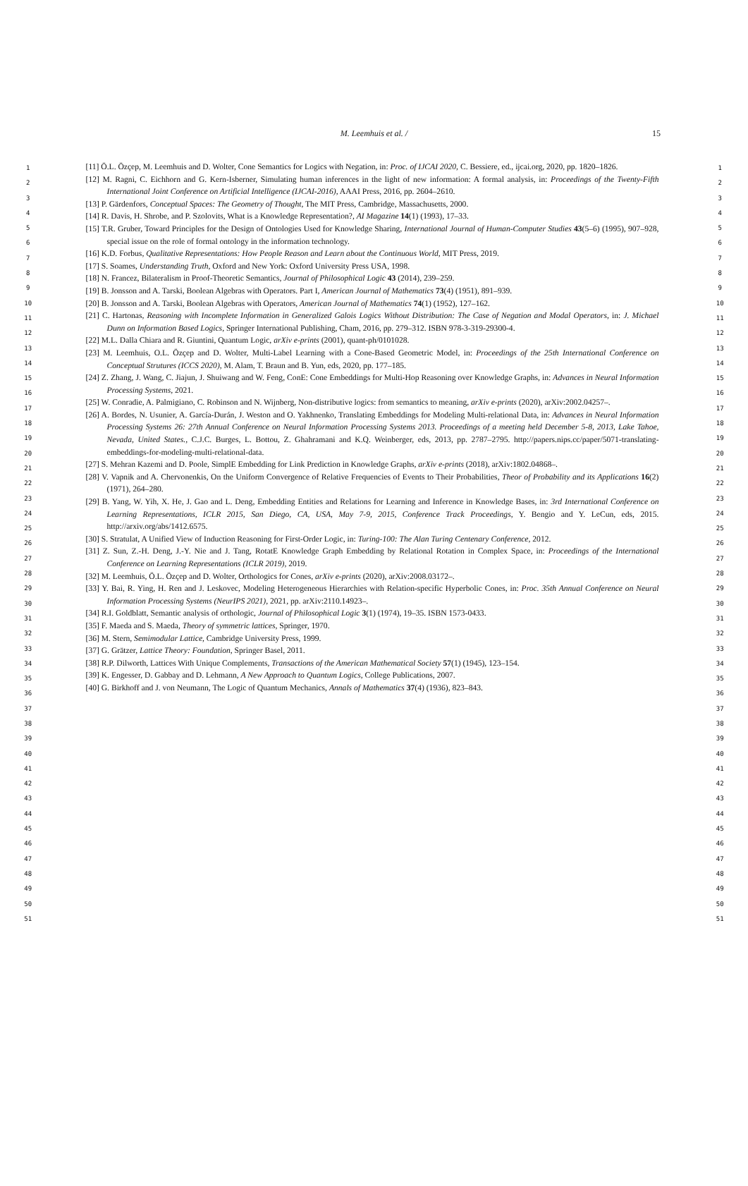M. Leemhuis et al. / 15
1
2
3
4
5
6
7
8
9
10
11
12
13
14
15
16
17
18
19
20
21
22
23
24
25
26
27
28
29
30
31
32
33
34
35
36
37
38
39
40
41
42
43
44
45
46
47
48
49
50
51
[11] Ö.L. Özçep, M. Leemhuis and D. Wolter, Cone Semantics for Logics with Negation, in: Proc. of IJCAI 2020, C. Bessiere, ed., ijcai.org, 2020, pp. 1820–1826.
[12] M. Ragni, C. Eichhorn and G. Kern-Isberner, Simulating human inferences in the light of new information: A formal analysis, in: Proceedings of the Twenty-Fifth International Joint Conference on Artificial Intelligence (IJCAI-2016), AAAI Press, 2016, pp. 2604–2610.
[13] P. Gärdenfors, Conceptual Spaces: The Geometry of Thought, The MIT Press, Cambridge, Massachusetts, 2000.
[14] R. Davis, H. Shrobe, and P. Szolovits, What is a Knowledge Representation?, AI Magazine 14(1) (1993), 17–33.
[15] T.R. Gruber, Toward Principles for the Design of Ontologies Used for Knowledge Sharing, International Journal of Human-Computer Studies 43(5–6) (1995), 907–928, special issue on the role of formal ontology in the information technology.
[16] K.D. Forbus, Qualitative Representations: How People Reason and Learn about the Continuous World, MIT Press, 2019.
[17] S. Soames, Understanding Truth, Oxford and New York: Oxford University Press USA, 1998.
[18] N. Francez, Bilateralism in Proof-Theoretic Semantics, Journal of Philosophical Logic 43 (2014), 239–259.
[19] B. Jonsson and A. Tarski, Boolean Algebras with Operators. Part I, American Journal of Mathematics 73(4) (1951), 891–939.
[20] B. Jonsson and A. Tarski, Boolean Algebras with Operators, American Journal of Mathematics 74(1) (1952), 127–162.
[21] C. Hartonas, Reasoning with Incomplete Information in Generalized Galois Logics Without Distribution: The Case of Negation and Modal Operators, in: J. Michael Dunn on Information Based Logics, Springer International Publishing, Cham, 2016, pp. 279–312. ISBN 978-3-319-29300-4.
[22] M.L. Dalla Chiara and R. Giuntini, Quantum Logic, arXiv e-prints (2001), quant-ph/0101028.
[23] M. Leemhuis, O.L. Özçep and D. Wolter, Multi-Label Learning with a Cone-Based Geometric Model, in: Proceedings of the 25th International Conference on Conceptual Strutures (ICCS 2020), M. Alam, T. Braun and B. Yun, eds, 2020, pp. 177–185.
[24] Z. Zhang, J. Wang, C. Jiajun, J. Shuiwang and W. Feng, ConE: Cone Embeddings for Multi-Hop Reasoning over Knowledge Graphs, in: Advances in Neural Information Processing Systems, 2021.
[25] W. Conradie, A. Palmigiano, C. Robinson and N. Wijnberg, Non-distributive logics: from semantics to meaning, arXiv e-prints (2020), arXiv:2002.04257–.
[26] A. Bordes, N. Usunier, A. García-Durán, J. Weston and O. Yakhnenko, Translating Embeddings for Modeling Multi-relational Data, in: Advances in Neural Information Processing Systems 26: 27th Annual Conference on Neural Information Processing Systems 2013. Proceedings of a meeting held December 5-8, 2013, Lake Tahoe, Nevada, United States., C.J.C. Burges, L. Bottou, Z. Ghahramani and K.Q. Weinberger, eds, 2013, pp. 2787–2795. http://papers.nips.cc/paper/5071-translating-embeddings-for-modeling-multi-relational-data.
[27] S. Mehran Kazemi and D. Poole, SimplE Embedding for Link Prediction in Knowledge Graphs, arXiv e-prints (2018), arXiv:1802.04868–.
[28] V. Vapnik and A. Chervonenkis, On the Uniform Convergence of Relative Frequencies of Events to Their Probabilities, Theor of Probability and its Applications 16(2) (1971), 264–280.
[29] B. Yang, W. Yih, X. He, J. Gao and L. Deng, Embedding Entities and Relations for Learning and Inference in Knowledge Bases, in: 3rd International Conference on Learning Representations, ICLR 2015, San Diego, CA, USA, May 7-9, 2015, Conference Track Proceedings, Y. Bengio and Y. LeCun, eds, 2015. http://arxiv.org/abs/1412.6575.
[30] S. Stratulat, A Unified View of Induction Reasoning for First-Order Logic, in: Turing-100: The Alan Turing Centenary Conference, 2012.
[31] Z. Sun, Z.-H. Deng, J.-Y. Nie and J. Tang, RotatE Knowledge Graph Embedding by Relational Rotation in Complex Space, in: Proceedings of the International Conference on Learning Representations (ICLR 2019), 2019.
[32] M. Leemhuis, Ö.L. Özçep and D. Wolter, Orthologics for Cones, arXiv e-prints (2020), arXiv:2008.03172–.
[33] Y. Bai, R. Ying, H. Ren and J. Leskovec, Modeling Heterogeneous Hierarchies with Relation-specific Hyperbolic Cones, in: Proc. 35th Annual Conference on Neural Information Processing Systems (NeurIPS 2021), 2021, pp. arXiv:2110.14923–.
[34] R.I. Goldblatt, Semantic analysis of orthologic, Journal of Philosophical Logic 3(1) (1974), 19–35. ISBN 1573-0433.
[35] F. Maeda and S. Maeda, Theory of symmetric lattices, Springer, 1970.
[36] M. Stern, Semimodular Lattice, Cambridge University Press, 1999.
[37] G. Grätzer, Lattice Theory: Foundation, Springer Basel, 2011.
[38] R.P. Dilworth, Lattices With Unique Complements, Transactions of the American Mathematical Society 57(1) (1945), 123–154.
[39] K. Engesser, D. Gabbay and D. Lehmann, A New Approach to Quantum Logics, College Publications, 2007.
[40] G. Birkhoff and J. von Neumann, The Logic of Quantum Mechanics, Annals of Mathematics 37(4) (1936), 823–843.
1
2
3
4
5
6
7
8
9
10
11
12
13
14
15
16
17
18
19
20
21
22
23
24
25
26
27
28
29
30
31
32
33
34
35
36
37
38
39
40
41
42
43
44
45
46
47
48
49
50
51